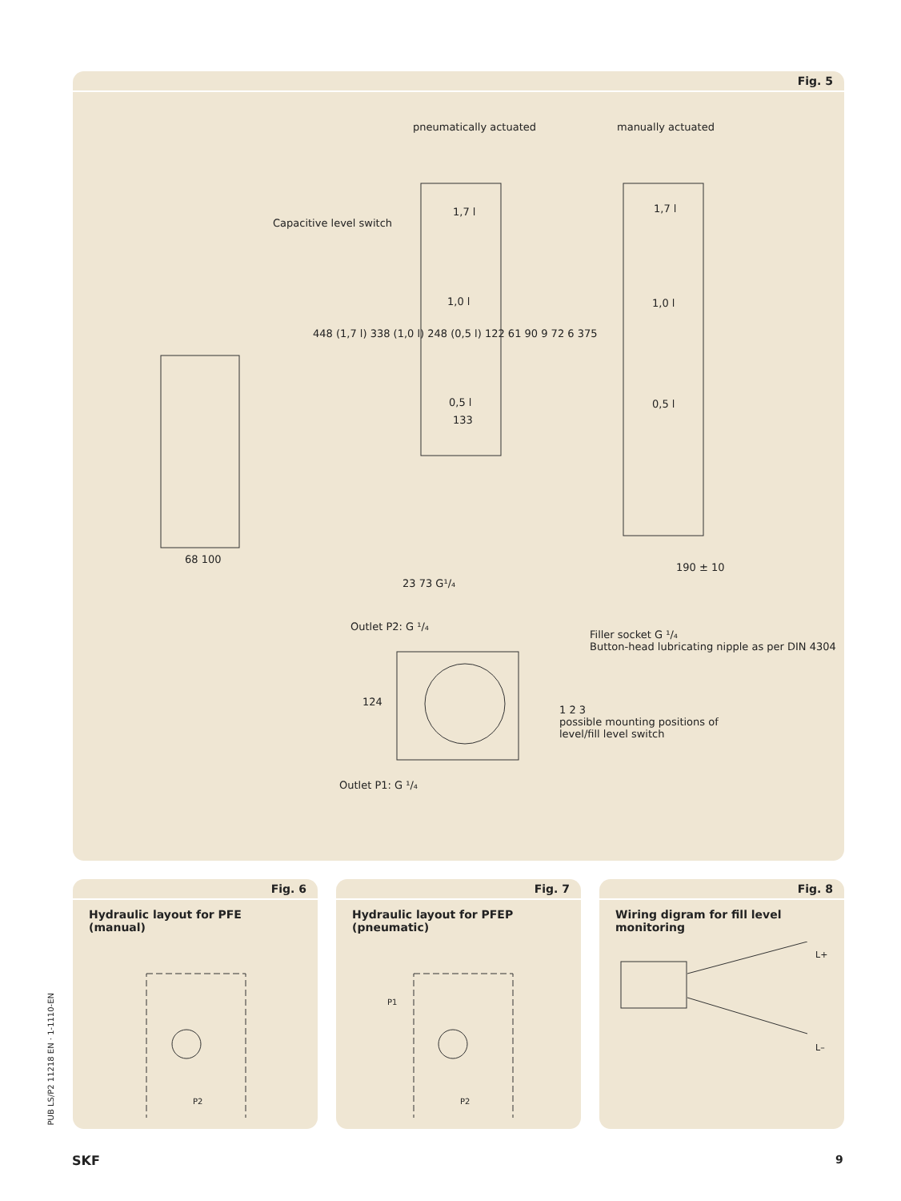Fig. 5
pneumatically actuated manually actuated
Capacitive level switch
1,7 l
1,0 l
0,5 l
133
1,7 l
1,0 l
0,5 l
68 100
448 (1,7 l) 338 (1,0 l) 248 (0,5 l) 122 61 90 9 72 6 375
23 73 G¹/₄
190 ± 10
Outlet P2: G ¹/₄
Filler socket G ¹/₄
Button-head lubricating nipple as per DIN 4304
124
1 2 3
possible mounting positions of
level/fill level switch
Outlet P1: G ¹/₄
Fig. 6
Hydraulic layout for PFE (manual)
P2
Fig. 7
Hydraulic layout for PFEP (pneumatic)
P1
P2
Fig. 8
Wiring digram for fill level monitoring
L+
L–
PUB LS/P2 11218 EN · 1-1110-EN
SKF 9